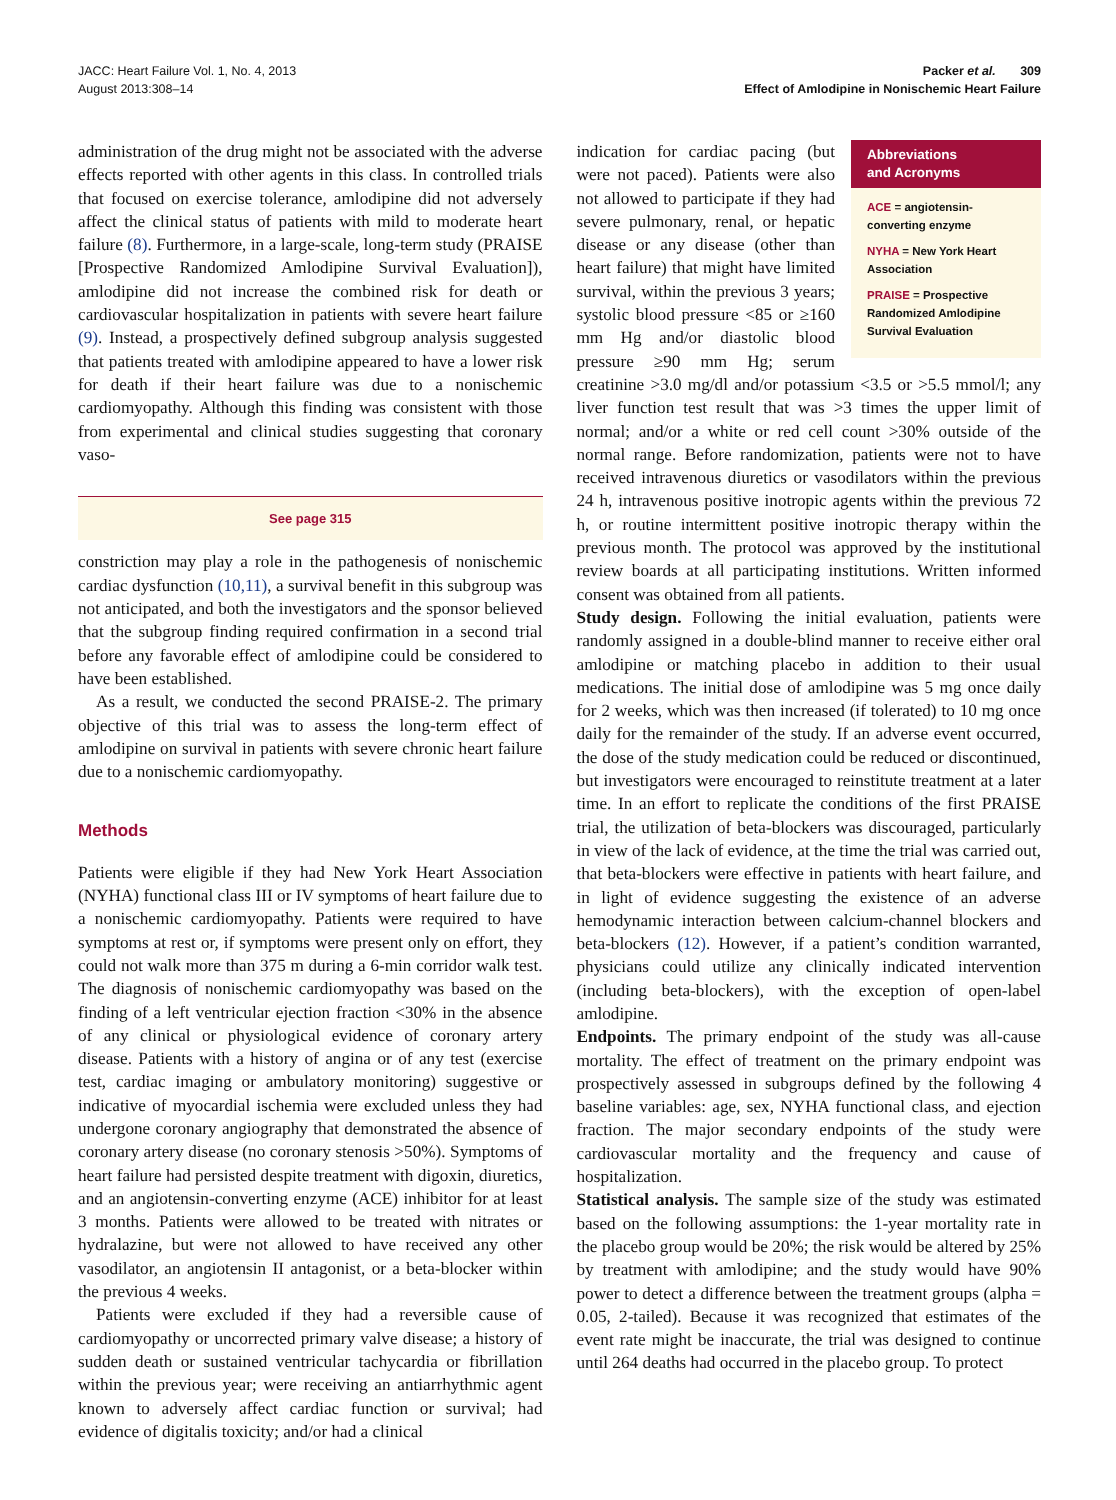JACC: Heart Failure Vol. 1, No. 4, 2013
August 2013:308–14
Packer et al. 309
Effect of Amlodipine in Nonischemic Heart Failure
administration of the drug might not be associated with the adverse effects reported with other agents in this class. In controlled trials that focused on exercise tolerance, amlodipine did not adversely affect the clinical status of patients with mild to moderate heart failure (8). Furthermore, in a large-scale, long-term study (PRAISE [Prospective Randomized Amlodipine Survival Evaluation]), amlodipine did not increase the combined risk for death or cardiovascular hospitalization in patients with severe heart failure (9). Instead, a prospectively defined subgroup analysis suggested that patients treated with amlodipine appeared to have a lower risk for death if their heart failure was due to a nonischemic cardiomyopathy. Although this finding was consistent with those from experimental and clinical studies suggesting that coronary vaso-
See page 315
constriction may play a role in the pathogenesis of nonischemic cardiac dysfunction (10,11), a survival benefit in this subgroup was not anticipated, and both the investigators and the sponsor believed that the subgroup finding required confirmation in a second trial before any favorable effect of amlodipine could be considered to have been established.
As a result, we conducted the second PRAISE-2. The primary objective of this trial was to assess the long-term effect of amlodipine on survival in patients with severe chronic heart failure due to a nonischemic cardiomyopathy.
Methods
Patients were eligible if they had New York Heart Association (NYHA) functional class III or IV symptoms of heart failure due to a nonischemic cardiomyopathy. Patients were required to have symptoms at rest or, if symptoms were present only on effort, they could not walk more than 375 m during a 6-min corridor walk test. The diagnosis of nonischemic cardiomyopathy was based on the finding of a left ventricular ejection fraction <30% in the absence of any clinical or physiological evidence of coronary artery disease. Patients with a history of angina or of any test (exercise test, cardiac imaging or ambulatory monitoring) suggestive or indicative of myocardial ischemia were excluded unless they had undergone coronary angiography that demonstrated the absence of coronary artery disease (no coronary stenosis >50%). Symptoms of heart failure had persisted despite treatment with digoxin, diuretics, and an angiotensin-converting enzyme (ACE) inhibitor for at least 3 months. Patients were allowed to be treated with nitrates or hydralazine, but were not allowed to have received any other vasodilator, an angiotensin II antagonist, or a beta-blocker within the previous 4 weeks.
Patients were excluded if they had a reversible cause of cardiomyopathy or uncorrected primary valve disease; a history of sudden death or sustained ventricular tachycardia or fibrillation within the previous year; were receiving an antiarrhythmic agent known to adversely affect cardiac function or survival; had evidence of digitalis toxicity; and/or had a clinical
Abbreviations
and Acronyms
ACE = angiotensin-converting enzyme
NYHA = New York Heart Association
PRAISE = Prospective Randomized Amlodipine Survival Evaluation
indication for cardiac pacing (but were not paced). Patients were also not allowed to participate if they had severe pulmonary, renal, or hepatic disease or any disease (other than heart failure) that might have limited survival, within the previous 3 years; systolic blood pressure <85 or ≥160 mm Hg and/or diastolic blood pressure ≥90 mm Hg; serum creatinine >3.0 mg/dl and/or potassium <3.5 or >5.5 mmol/l; any liver function test result that was >3 times the upper limit of normal; and/or a white or red cell count >30% outside of the normal range. Before randomization, patients were not to have received intravenous diuretics or vasodilators within the previous 24 h, intravenous positive inotropic agents within the previous 72 h, or routine intermittent positive inotropic therapy within the previous month. The protocol was approved by the institutional review boards at all participating institutions. Written informed consent was obtained from all patients.
Study design. Following the initial evaluation, patients were randomly assigned in a double-blind manner to receive either oral amlodipine or matching placebo in addition to their usual medications. The initial dose of amlodipine was 5 mg once daily for 2 weeks, which was then increased (if tolerated) to 10 mg once daily for the remainder of the study. If an adverse event occurred, the dose of the study medication could be reduced or discontinued, but investigators were encouraged to reinstitute treatment at a later time. In an effort to replicate the conditions of the first PRAISE trial, the utilization of beta-blockers was discouraged, particularly in view of the lack of evidence, at the time the trial was carried out, that beta-blockers were effective in patients with heart failure, and in light of evidence suggesting the existence of an adverse hemodynamic interaction between calcium-channel blockers and beta-blockers (12). However, if a patient’s condition warranted, physicians could utilize any clinically indicated intervention (including beta-blockers), with the exception of open-label amlodipine.
Endpoints. The primary endpoint of the study was all-cause mortality. The effect of treatment on the primary endpoint was prospectively assessed in subgroups defined by the following 4 baseline variables: age, sex, NYHA functional class, and ejection fraction. The major secondary endpoints of the study were cardiovascular mortality and the frequency and cause of hospitalization.
Statistical analysis. The sample size of the study was estimated based on the following assumptions: the 1-year mortality rate in the placebo group would be 20%; the risk would be altered by 25% by treatment with amlodipine; and the study would have 90% power to detect a difference between the treatment groups (alpha = 0.05, 2-tailed). Because it was recognized that estimates of the event rate might be inaccurate, the trial was designed to continue until 264 deaths had occurred in the placebo group. To protect